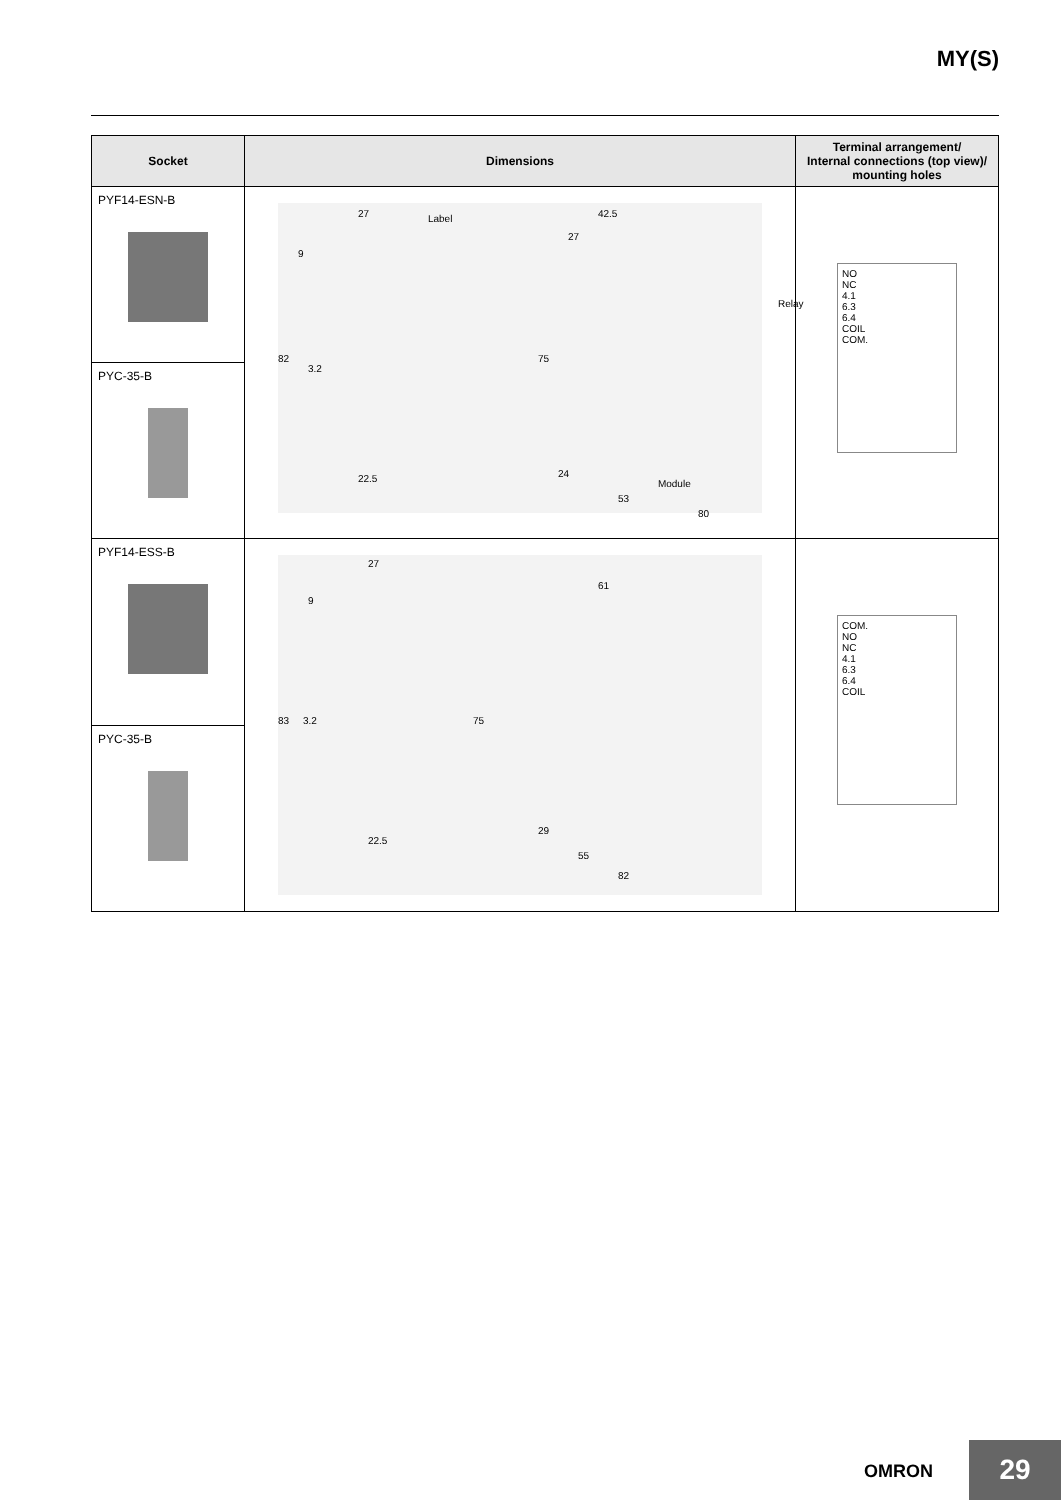MY(S)
| Socket | Dimensions | Terminal arrangement/ Internal connections (top view)/ mounting holes |
| --- | --- | --- |
| PYF14-ESN-B | 27 Label 42.5 27 Relay 82 3.2 9 75 22.5 24 Module 53 80 | NO NC 4.1 6.3 6.4 COIL COM. |
| PYC-35-B | | |
| PYF14-ESS-B | 27 61 9 83 3.2 75 22.5 29 55 82 | COM. NO NC 4.1 6.3 6.4 COIL |
| PYC-35-B | | |
OMRON 29